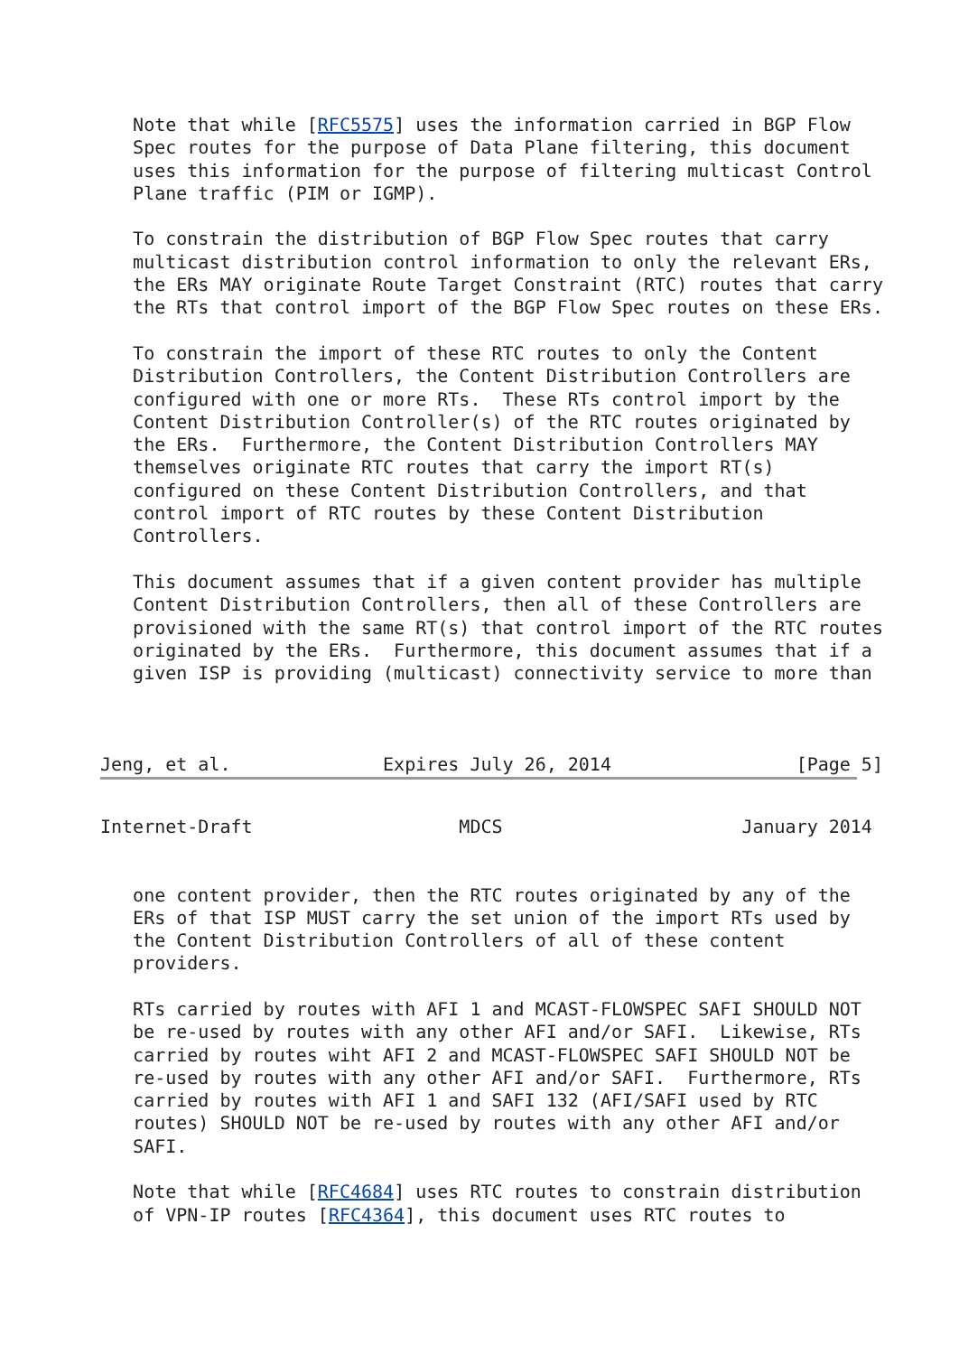Note that while [RFC5575] uses the information carried in BGP Flow
   Spec routes for the purpose of Data Plane filtering, this document
   uses this information for the purpose of filtering multicast Control
   Plane traffic (PIM or IGMP).

   To constrain the distribution of BGP Flow Spec routes that carry
   multicast distribution control information to only the relevant ERs,
   the ERs MAY originate Route Target Constraint (RTC) routes that carry
   the RTs that control import of the BGP Flow Spec routes on these ERs.

   To constrain the import of these RTC routes to only the Content
   Distribution Controllers, the Content Distribution Controllers are
   configured with one or more RTs.  These RTs control import by the
   Content Distribution Controller(s) of the RTC routes originated by
   the ERs.  Furthermore, the Content Distribution Controllers MAY
   themselves originate RTC routes that carry the import RT(s)
   configured on these Content Distribution Controllers, and that
   control import of RTC routes by these Content Distribution
   Controllers.

   This document assumes that if a given content provider has multiple
   Content Distribution Controllers, then all of these Controllers are
   provisioned with the same RT(s) that control import of the RTC routes
   originated by the ERs.  Furthermore, this document assumes that if a
   given ISP is providing (multicast) connectivity service to more than



Jeng, et al.              Expires July 26, 2014                 [Page 5]
Internet-Draft                   MDCS                      January 2014


   one content provider, then the RTC routes originated by any of the
   ERs of that ISP MUST carry the set union of the import RTs used by
   the Content Distribution Controllers of all of these content
   providers.

   RTs carried by routes with AFI 1 and MCAST-FLOWSPEC SAFI SHOULD NOT
   be re-used by routes with any other AFI and/or SAFI.  Likewise, RTs
   carried by routes wiht AFI 2 and MCAST-FLOWSPEC SAFI SHOULD NOT be
   re-used by routes with any other AFI and/or SAFI.  Furthermore, RTs
   carried by routes with AFI 1 and SAFI 132 (AFI/SAFI used by RTC
   routes) SHOULD NOT be re-used by routes with any other AFI and/or
   SAFI.

   Note that while [RFC4684] uses RTC routes to constrain distribution
   of VPN-IP routes [RFC4364], this document uses RTC routes to